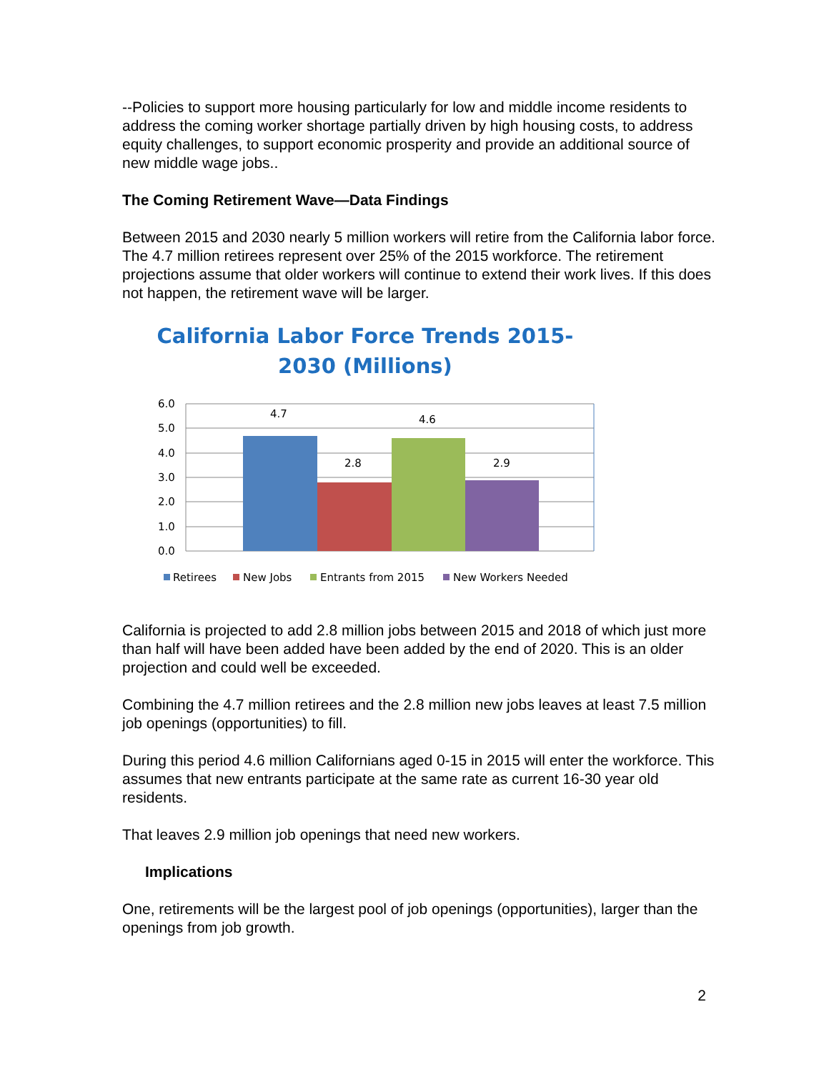--Policies to support more housing particularly for low and middle income residents to address the coming worker shortage partially driven by high housing costs, to address equity challenges, to support economic prosperity and provide an additional source of new middle wage jobs..
The Coming Retirement Wave—Data Findings
Between 2015 and 2030 nearly 5 million workers will retire from the California labor force. The 4.7 million retirees represent over 25% of the 2015 workforce. The retirement projections assume that older workers will continue to extend their work lives. If this does not happen, the retirement wave will be larger.
California Labor Force Trends 2015-
2030 (Millions)
6.0
5.0
4.0
3.0
2.0
1.0
0.0
4.7
2.8
4.6
2.9
Retirees
New Jobs
Entrants from 2015
New Workers Needed
California is projected to add 2.8 million jobs between 2015 and 2018 of which just more than half will have been added have been added by the end of 2020. This is an older projection and could well be exceeded.
Combining the 4.7 million retirees and the 2.8 million new jobs leaves at least 7.5 million job openings (opportunities) to fill.
During this period 4.6 million Californians aged 0-15 in 2015 will enter the workforce. This assumes that new entrants participate at the same rate as current 16-30 year old residents.
That leaves 2.9 million job openings that need new workers.
Implications
One, retirements will be the largest pool of job openings (opportunities), larger than the openings from job growth.
2